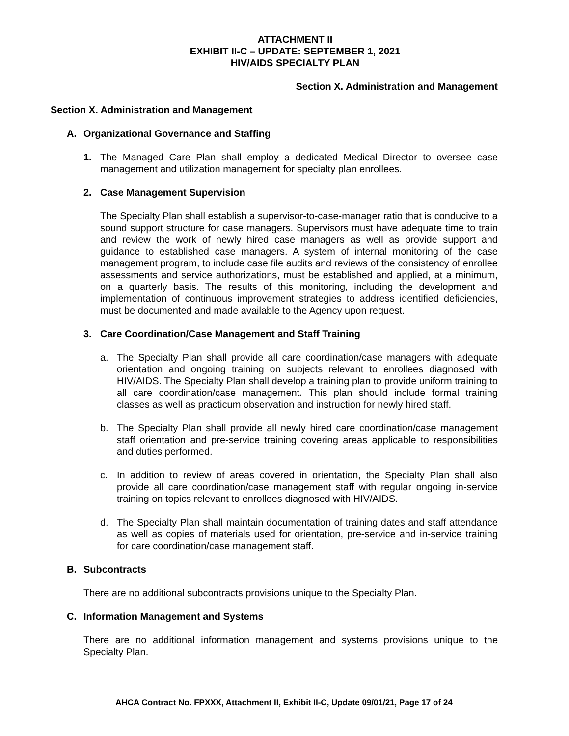ATTACHMENT II
EXHIBIT II-C – UPDATE: SEPTEMBER 1, 2021
HIV/AIDS SPECIALTY PLAN
Section X. Administration and Management
Section X. Administration and Management
A. Organizational Governance and Staffing
1. The Managed Care Plan shall employ a dedicated Medical Director to oversee case management and utilization management for specialty plan enrollees.
2. Case Management Supervision
The Specialty Plan shall establish a supervisor-to-case-manager ratio that is conducive to a sound support structure for case managers. Supervisors must have adequate time to train and review the work of newly hired case managers as well as provide support and guidance to established case managers. A system of internal monitoring of the case management program, to include case file audits and reviews of the consistency of enrollee assessments and service authorizations, must be established and applied, at a minimum, on a quarterly basis. The results of this monitoring, including the development and implementation of continuous improvement strategies to address identified deficiencies, must be documented and made available to the Agency upon request.
3. Care Coordination/Case Management and Staff Training
a. The Specialty Plan shall provide all care coordination/case managers with adequate orientation and ongoing training on subjects relevant to enrollees diagnosed with HIV/AIDS. The Specialty Plan shall develop a training plan to provide uniform training to all care coordination/case management. This plan should include formal training classes as well as practicum observation and instruction for newly hired staff.
b. The Specialty Plan shall provide all newly hired care coordination/case management staff orientation and pre-service training covering areas applicable to responsibilities and duties performed.
c. In addition to review of areas covered in orientation, the Specialty Plan shall also provide all care coordination/case management staff with regular ongoing in-service training on topics relevant to enrollees diagnosed with HIV/AIDS.
d. The Specialty Plan shall maintain documentation of training dates and staff attendance as well as copies of materials used for orientation, pre-service and in-service training for care coordination/case management staff.
B. Subcontracts
There are no additional subcontracts provisions unique to the Specialty Plan.
C. Information Management and Systems
There are no additional information management and systems provisions unique to the Specialty Plan.
AHCA Contract No. FPXXX, Attachment II, Exhibit II-C, Update 09/01/21, Page 17 of 24